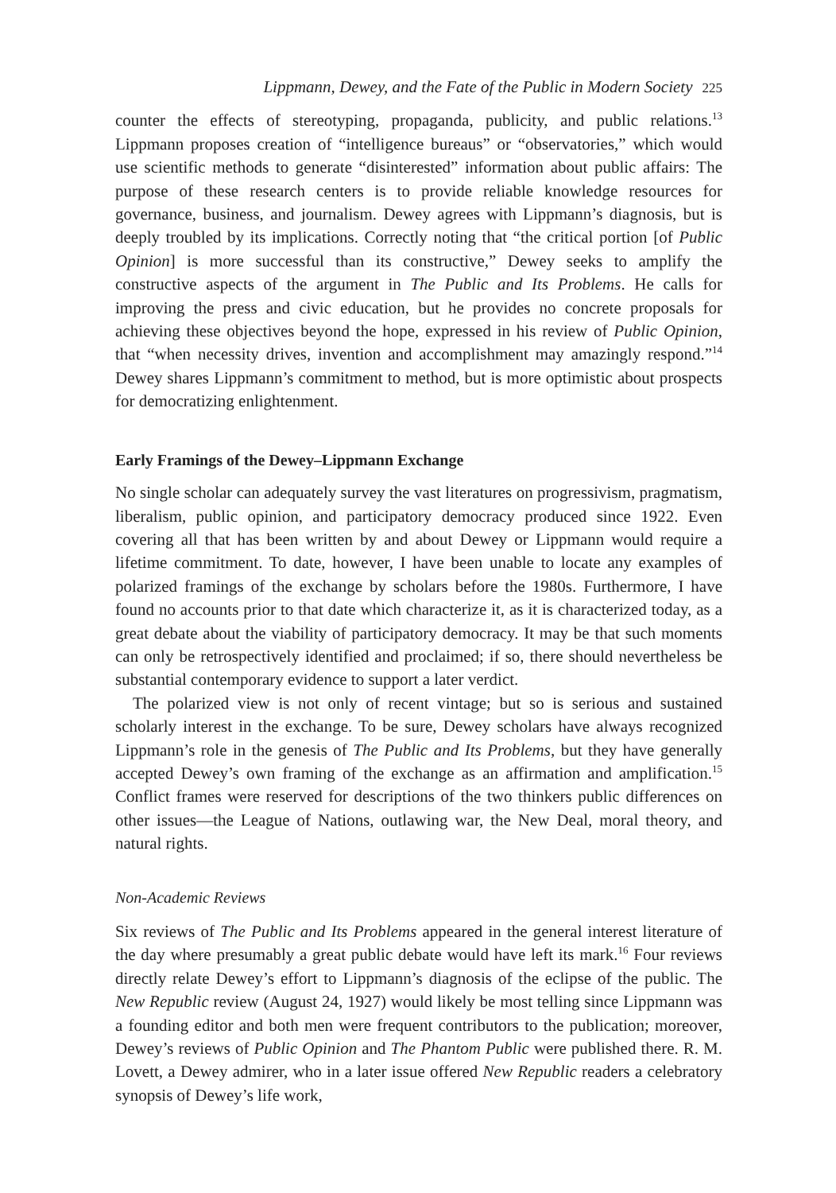Lippmann, Dewey, and the Fate of the Public in Modern Society 225
counter the effects of stereotyping, propaganda, publicity, and public relations.<sup>13</sup> Lippmann proposes creation of “intelligence bureaus” or “observatories,” which would use scientific methods to generate “disinterested” information about public affairs: The purpose of these research centers is to provide reliable knowledge resources for governance, business, and journalism. Dewey agrees with Lippmann’s diagnosis, but is deeply troubled by its implications. Correctly noting that “the critical portion [of Public Opinion] is more successful than its constructive,” Dewey seeks to amplify the constructive aspects of the argument in The Public and Its Problems. He calls for improving the press and civic education, but he provides no concrete proposals for achieving these objectives beyond the hope, expressed in his review of Public Opinion, that “when necessity drives, invention and accomplishment may amazingly respond.”<sup>14</sup> Dewey shares Lippmann’s commitment to method, but is more optimistic about prospects for democratizing enlightenment.
Early Framings of the Dewey–Lippmann Exchange
No single scholar can adequately survey the vast literatures on progressivism, pragmatism, liberalism, public opinion, and participatory democracy produced since 1922. Even covering all that has been written by and about Dewey or Lippmann would require a lifetime commitment. To date, however, I have been unable to locate any examples of polarized framings of the exchange by scholars before the 1980s. Furthermore, I have found no accounts prior to that date which characterize it, as it is characterized today, as a great debate about the viability of participatory democracy. It may be that such moments can only be retrospectively identified and proclaimed; if so, there should nevertheless be substantial contemporary evidence to support a later verdict.
The polarized view is not only of recent vintage; but so is serious and sustained scholarly interest in the exchange. To be sure, Dewey scholars have always recognized Lippmann’s role in the genesis of The Public and Its Problems, but they have generally accepted Dewey’s own framing of the exchange as an affirmation and amplification.<sup>15</sup> Conflict frames were reserved for descriptions of the two thinkers public differences on other issues—the League of Nations, outlawing war, the New Deal, moral theory, and natural rights.
Non-Academic Reviews
Six reviews of The Public and Its Problems appeared in the general interest literature of the day where presumably a great public debate would have left its mark.<sup>16</sup> Four reviews directly relate Dewey’s effort to Lippmann’s diagnosis of the eclipse of the public. The New Republic review (August 24, 1927) would likely be most telling since Lippmann was a founding editor and both men were frequent contributors to the publication; moreover, Dewey’s reviews of Public Opinion and The Phantom Public were published there. R. M. Lovett, a Dewey admirer, who in a later issue offered New Republic readers a celebratory synopsis of Dewey’s life work,